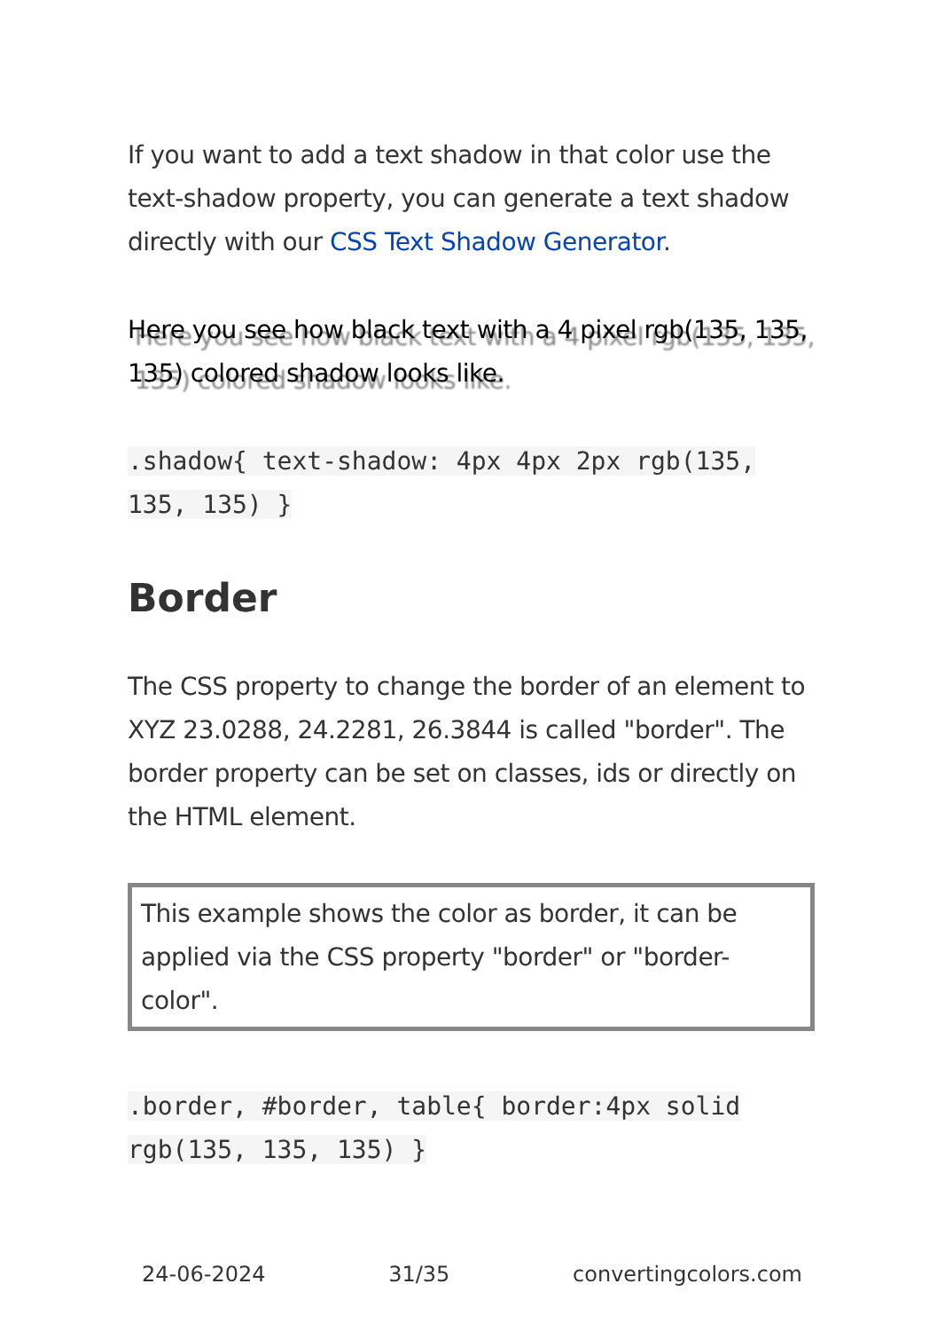If you want to add a text shadow in that color use the text-shadow property, you can generate a text shadow directly with our CSS Text Shadow Generator.
Here you see how black text with a 4 pixel rgb(135, 135, 135) colored shadow looks like.
.shadow{ text-shadow: 4px 4px 2px rgb(135, 135, 135) }
Border
The CSS property to change the border of an element to XYZ 23.0288, 24.2281, 26.3844 is called "border". The border property can be set on classes, ids or directly on the HTML element.
This example shows the color as border, it can be applied via the CSS property "border" or "border-color".
.border, #border, table{ border:4px solid rgb(135, 135, 135) }
24-06-2024 31/35 convertingcolors.com